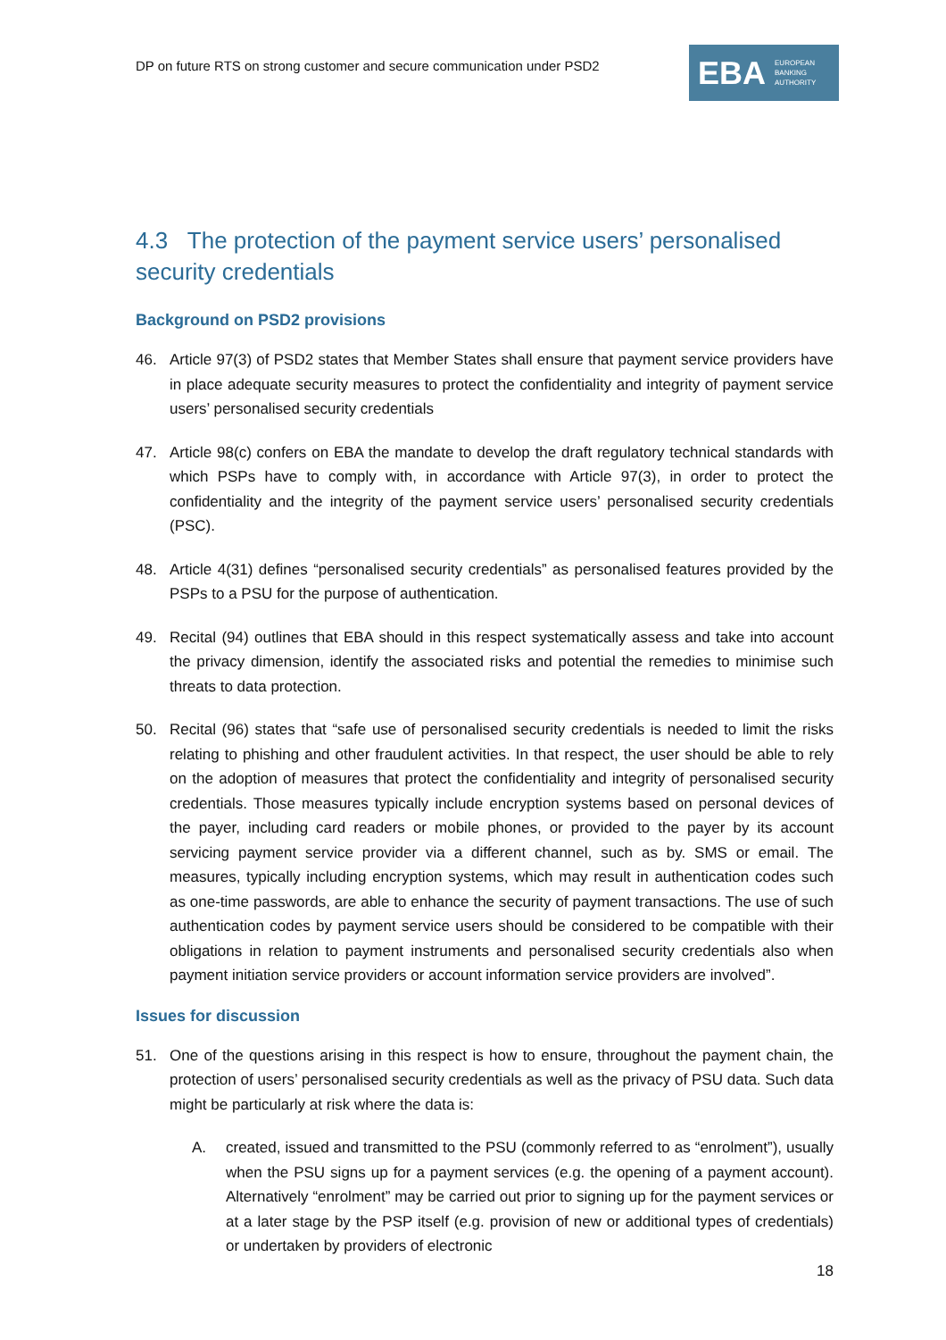DP on future RTS on strong customer and secure communication under PSD2
EBA EUROPEAN
BANKING
AUTHORITY
4.3 The protection of the payment service users’ personalised security credentials
Background on PSD2 provisions
46. Article 97(3) of PSD2 states that Member States shall ensure that payment service providers have in place adequate security measures to protect the confidentiality and integrity of payment service users’ personalised security credentials
47. Article 98(c) confers on EBA the mandate to develop the draft regulatory technical standards with which PSPs have to comply with, in accordance with Article 97(3), in order to protect the confidentiality and the integrity of the payment service users’ personalised security credentials (PSC).
48. Article 4(31) defines “personalised security credentials” as personalised features provided by the PSPs to a PSU for the purpose of authentication.
49. Recital (94) outlines that EBA should in this respect systematically assess and take into account the privacy dimension, identify the associated risks and potential the remedies to minimise such threats to data protection.
50. Recital (96) states that “safe use of personalised security credentials is needed to limit the risks relating to phishing and other fraudulent activities. In that respect, the user should be able to rely on the adoption of measures that protect the confidentiality and integrity of personalised security credentials. Those measures typically include encryption systems based on personal devices of the payer, including card readers or mobile phones, or provided to the payer by its account servicing payment service provider via a different channel, such as by. SMS or email. The measures, typically including encryption systems, which may result in authentication codes such as one-time passwords, are able to enhance the security of payment transactions. The use of such authentication codes by payment service users should be considered to be compatible with their obligations in relation to payment instruments and personalised security credentials also when payment initiation service providers or account information service providers are involved”.
Issues for discussion
51. One of the questions arising in this respect is how to ensure, throughout the payment chain, the protection of users’ personalised security credentials as well as the privacy of PSU data. Such data might be particularly at risk where the data is:
A. created, issued and transmitted to the PSU (commonly referred to as “enrolment”), usually when the PSU signs up for a payment services (e.g. the opening of a payment account). Alternatively “enrolment” may be carried out prior to signing up for the payment services or at a later stage by the PSP itself (e.g. provision of new or additional types of credentials) or undertaken by providers of electronic
18